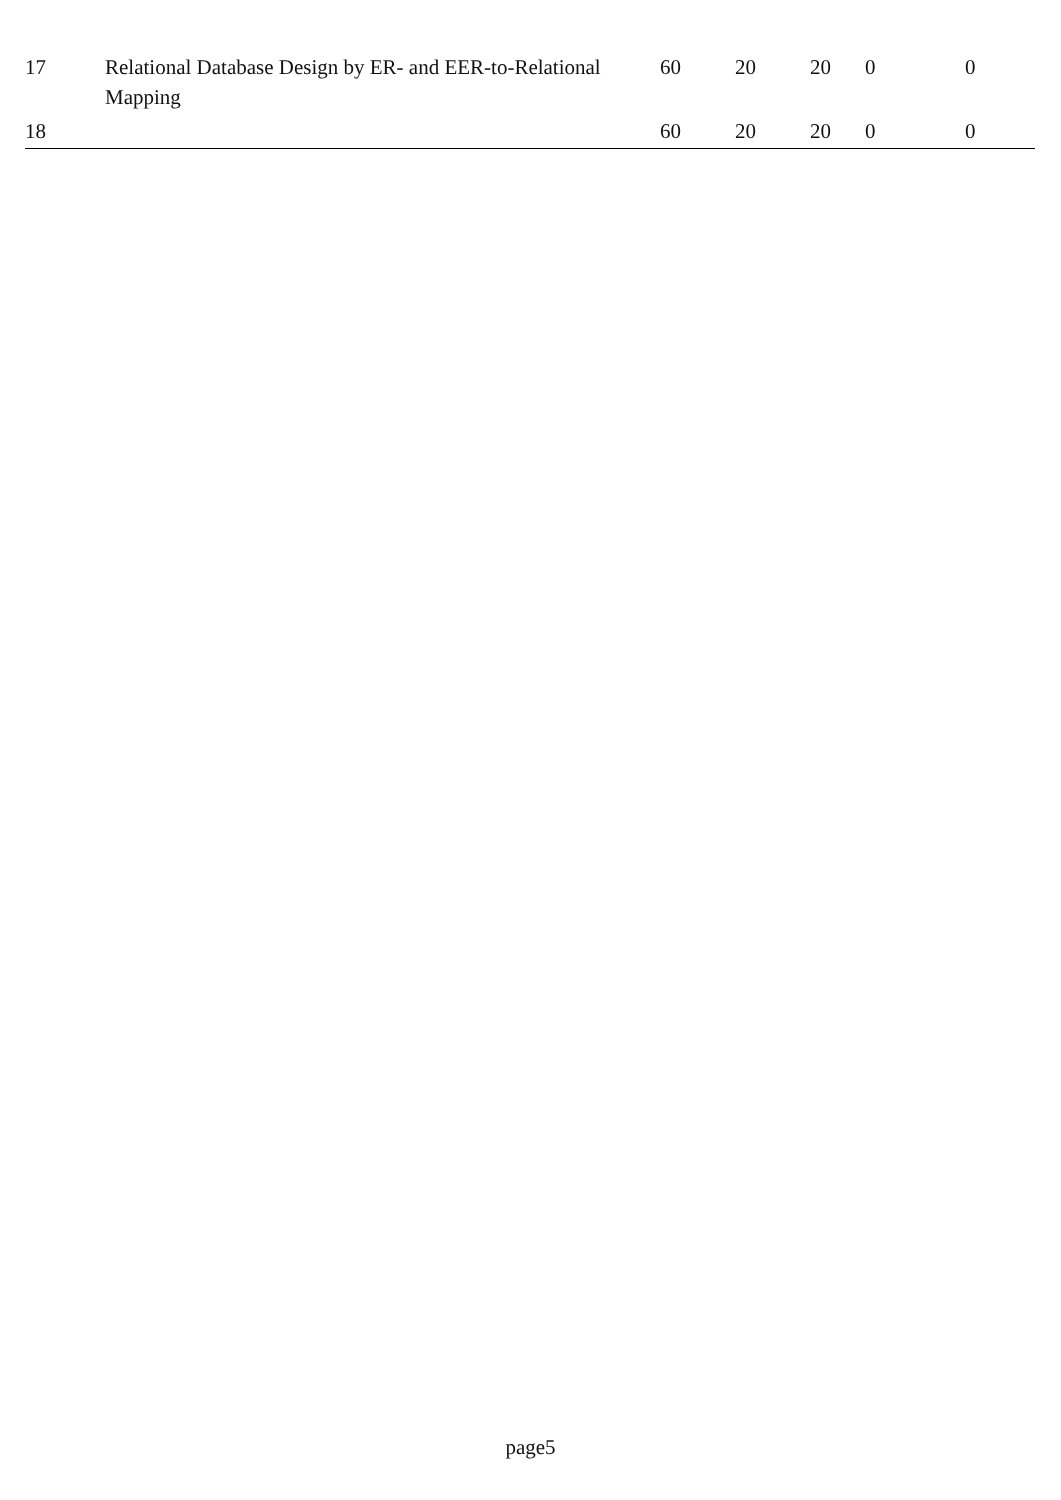| 17 | Relational Database Design by ER- and EER-to-Relational Mapping | 60 | 20 | 20 | 0 | 0 |
| 18 | | 60 | 20 | 20 | 0 | 0 |
page5